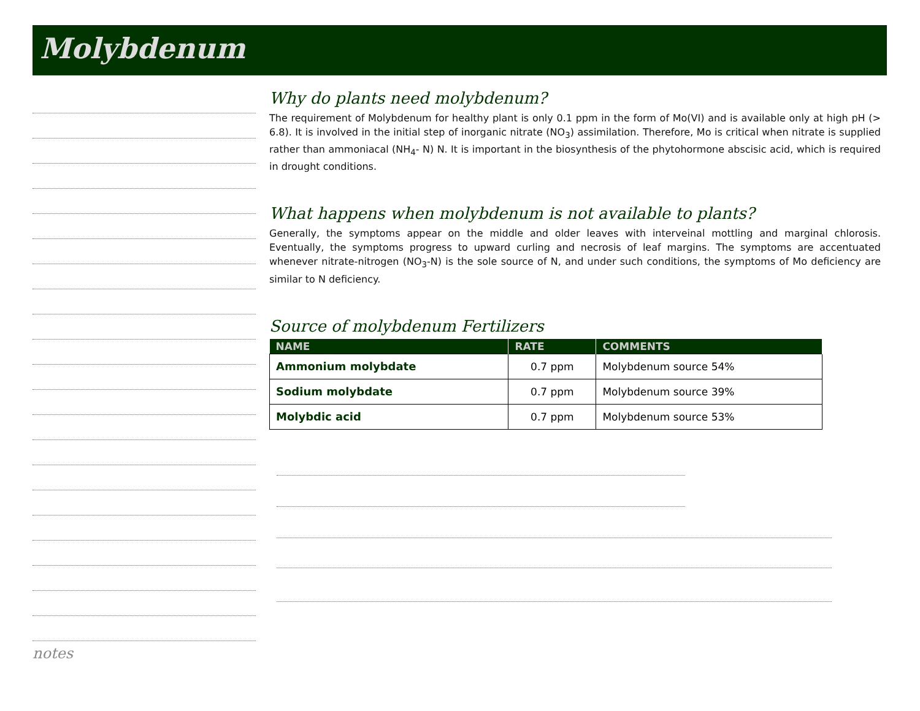Molybdenum
Why do plants need molybdenum?
The requirement of Molybdenum for healthy plant is only 0.1 ppm in the form of Mo(VI) and is available only at high pH (> 6.8). It is involved in the initial step of inorganic nitrate (NO<sub>3</sub>) assimilation. Therefore, Mo is critical when nitrate is supplied rather than ammoniacal (NH<sub>4</sub>- N) N. It is important in the biosynthesis of the phytohormone abscisic acid, which is required in drought conditions.
What happens when molybdenum is not available to plants?
Generally, the symptoms appear on the middle and older leaves with interveinal mottling and marginal chlorosis. Eventually, the symptoms progress to upward curling and necrosis of leaf margins. The symptoms are accentuated whenever nitrate-nitrogen (NO<sub>3</sub>-N) is the sole source of N, and under such conditions, the symptoms of Mo deficiency are similar to N deficiency.
Source of molybdenum Fertilizers
| NAME | RATE | COMMENTS |
| --- | --- | --- |
| Ammonium molybdate | 0.7 ppm | Molybdenum source 54% |
| Sodium molybdate | 0.7 ppm | Molybdenum source 39% |
| Molybdic acid | 0.7 ppm | Molybdenum source 53% |
notes